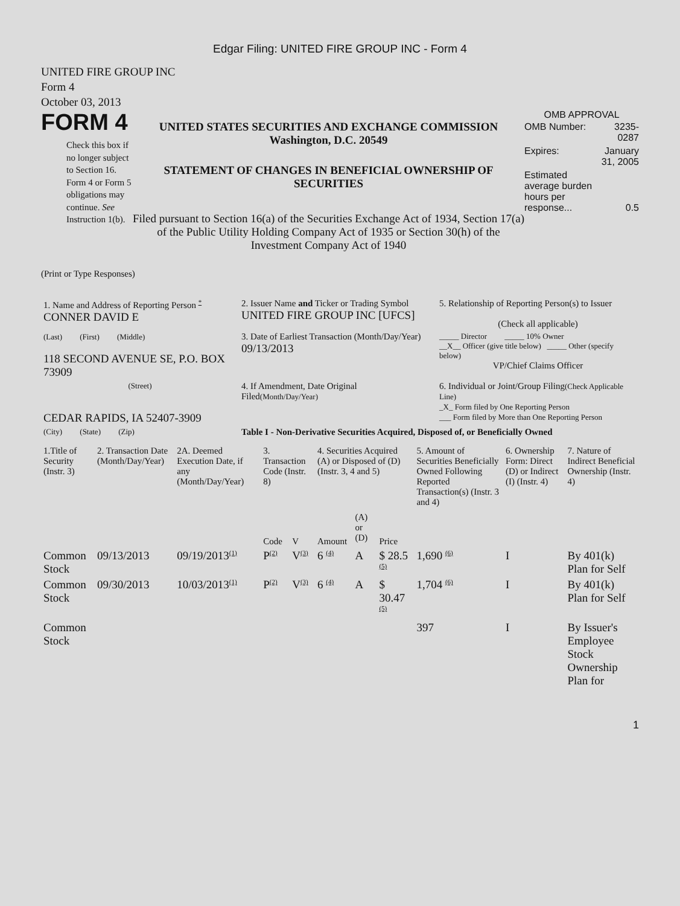Edgar Filing: UNITED FIRE GROUP INC - Form 4
UNITED FIRE GROUP INC
Form 4
October 03, 2013
FORM 4
Check this box if no longer subject to Section 16. Form 4 or Form 5 obligations may continue. See Instruction 1(b).
UNITED STATES SECURITIES AND EXCHANGE COMMISSION
Washington, D.C. 20549
STATEMENT OF CHANGES IN BENEFICIAL OWNERSHIP OF SECURITIES
Filed pursuant to Section 16(a) of the Securities Exchange Act of 1934, Section 17(a) of the Public Utility Holding Company Act of 1935 or Section 30(h) of the Investment Company Act of 1940
OMB APPROVAL
| OMB Number: | 3235-0287 |
| Expires: | January 31, 2005 |
| Estimated average burden hours per response... | 0.5 |
(Print or Type Responses)
| 1. Name and Address of Reporting Person <sup>*</sup> CONNER DAVID E | 2. Issuer Name and Ticker or Trading Symbol UNITED FIRE GROUP INC [UFCS] | 5. Relationship of Reporting Person(s) to Issuer (Check all applicable) |
| (Last) (First) (Middle) 118 SECOND AVENUE SE, P.O. BOX 73909 | 3. Date of Earliest Transaction (Month/Day/Year) 09/13/2013 | _____ Director _____ 10% Owner __X__ Officer (give title below) _____ Other (specify below) VP/Chief Claims Officer |
| (Street) CEDAR RAPIDS, IA 52407-3909 | 4. If Amendment, Date Original Filed (Month/Day/Year) | 6. Individual or Joint/Group Filing (Check Applicable Line) _X_ Form filed by One Reporting Person ___ Form filed by More than One Reporting Person |
| (City) (State) (Zip) | Table I - Non-Derivative Securities Acquired, Disposed of, or Beneficially Owned | |
| 1.Title of Security (Instr. 3) | 2. Transaction Date (Month/Day/Year) | 2A. Deemed Execution Date, if any (Month/Day/Year) | 3. Transaction Code (Instr. 8) | | 4. Securities Acquired (A) or Disposed of (D) (Instr. 3, 4 and 5) | | | 5. Amount of Securities Beneficially Owned Following Reported Transaction(s) (Instr. 3 and 4) | 6. Ownership Form: Direct (D) or Indirect (I) (Instr. 4) | 7. Nature of Indirect Beneficial Ownership (Instr. 4) |
| --- | --- | --- | --- | --- | --- | --- | --- | --- | --- | --- |
| | | | Code | V | Amount | (A) or (D) | Price | | | |
| Common Stock | 09/13/2013 | 09/19/2013<sup>(1)</sup> | P<sup>(2)</sup> | V<sup>(3)</sup> | 6 <sup>(4)</sup> | A | $ 28.5 <sup>(5)</sup> | 1,690 <sup>(6)</sup> | I | By 401(k) Plan for Self |
| Common Stock | 09/30/2013 | 10/03/2013<sup>(1)</sup> | P<sup>(2)</sup> | V<sup>(3)</sup> | 6 <sup>(4)</sup> | A | $ 30.47 <sup>(5)</sup> | 1,704 <sup>(6)</sup> | I | By 401(k) Plan for Self |
| Common Stock | | | | | | | | 397 | I | By Issuer's Employee Stock Ownership Plan for |
1